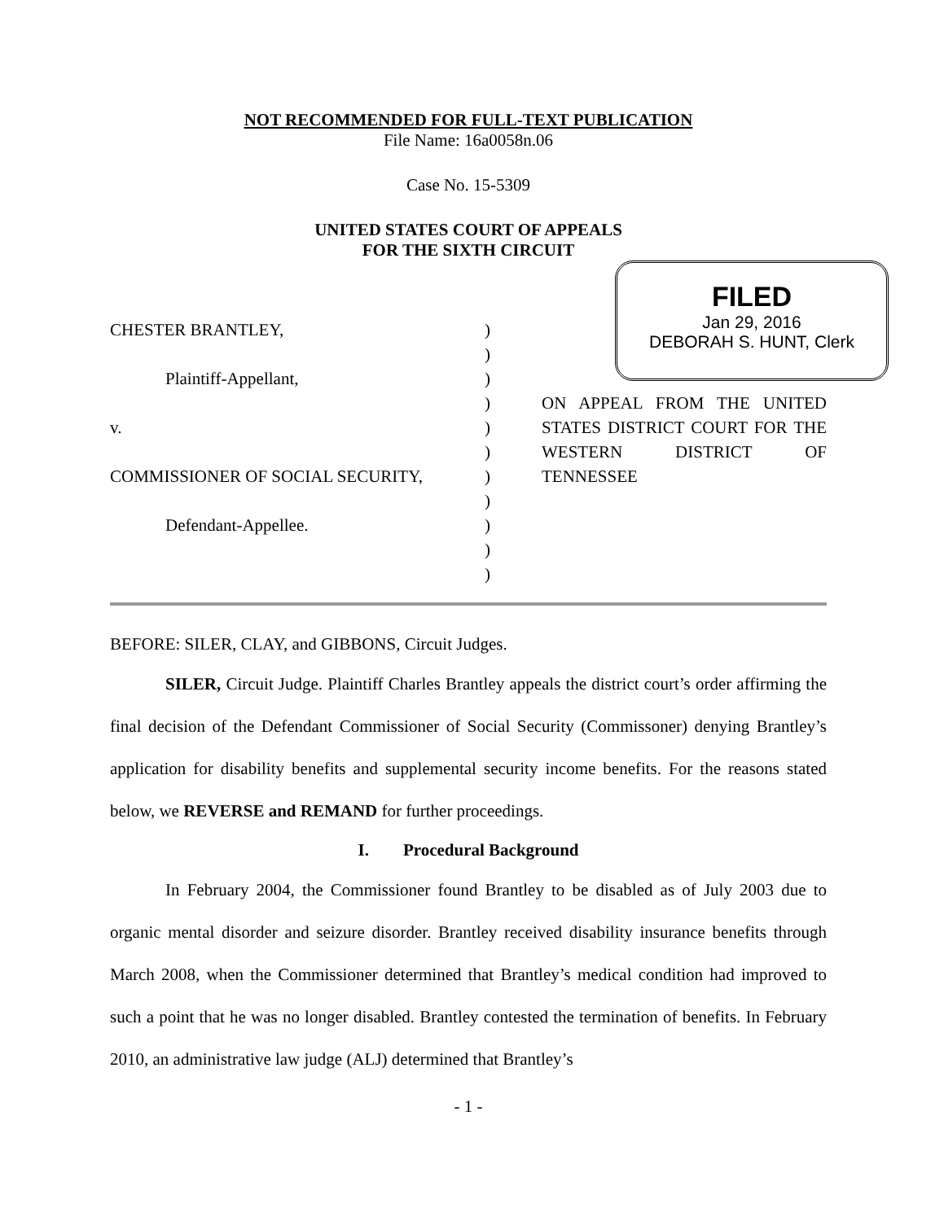NOT RECOMMENDED FOR FULL-TEXT PUBLICATION
File Name: 16a0058n.06
Case No. 15-5309
UNITED STATES COURT OF APPEALS
FOR THE SIXTH CIRCUIT
CHESTER BRANTLEY,
Plaintiff-Appellant,
v.
COMMISSIONER OF SOCIAL SECURITY,
Defendant-Appellee.
)
)
)
)
)
)
)
)
)
)
)
ON APPEAL FROM THE UNITED STATES DISTRICT COURT FOR THE WESTERN DISTRICT OF TENNESSEE
BEFORE: SILER, CLAY, and GIBBONS, Circuit Judges.
SILER, Circuit Judge. Plaintiff Charles Brantley appeals the district court’s order affirming the final decision of the Defendant Commissioner of Social Security (Commissoner) denying Brantley’s application for disability benefits and supplemental security income benefits. For the reasons stated below, we REVERSE and REMAND for further proceedings.
I. Procedural Background
In February 2004, the Commissioner found Brantley to be disabled as of July 2003 due to organic mental disorder and seizure disorder. Brantley received disability insurance benefits through March 2008, when the Commissioner determined that Brantley’s medical condition had improved to such a point that he was no longer disabled. Brantley contested the termination of benefits. In February 2010, an administrative law judge (ALJ) determined that Brantley’s
- 1 -
FILED
Jan 29, 2016
DEBORAH S. HUNT, Clerk